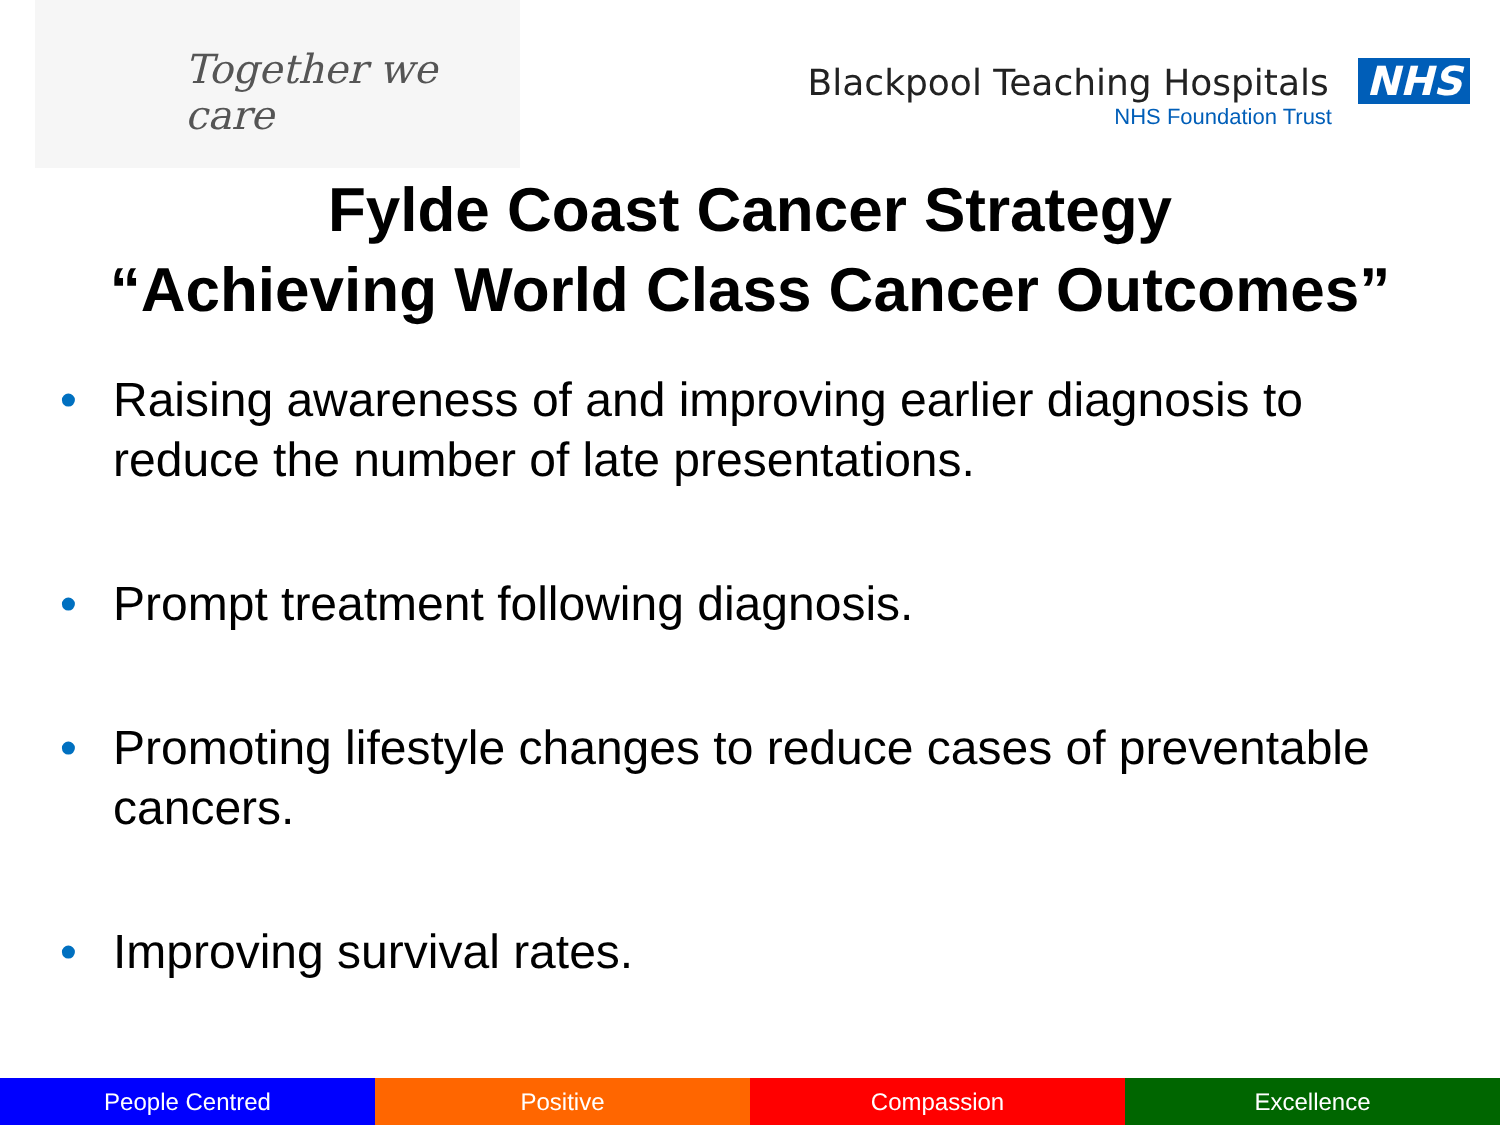Together we care
Blackpool Teaching Hospitals NHS
NHS Foundation Trust
Fylde Coast Cancer Strategy
“Achieving World Class Cancer Outcomes”
• Raising awareness of and improving earlier diagnosis to reduce the number of late presentations.
• Prompt treatment following diagnosis.
• Promoting lifestyle changes to reduce cases of preventable cancers.
• Improving survival rates.
People Centred Positive Compassion Excellence